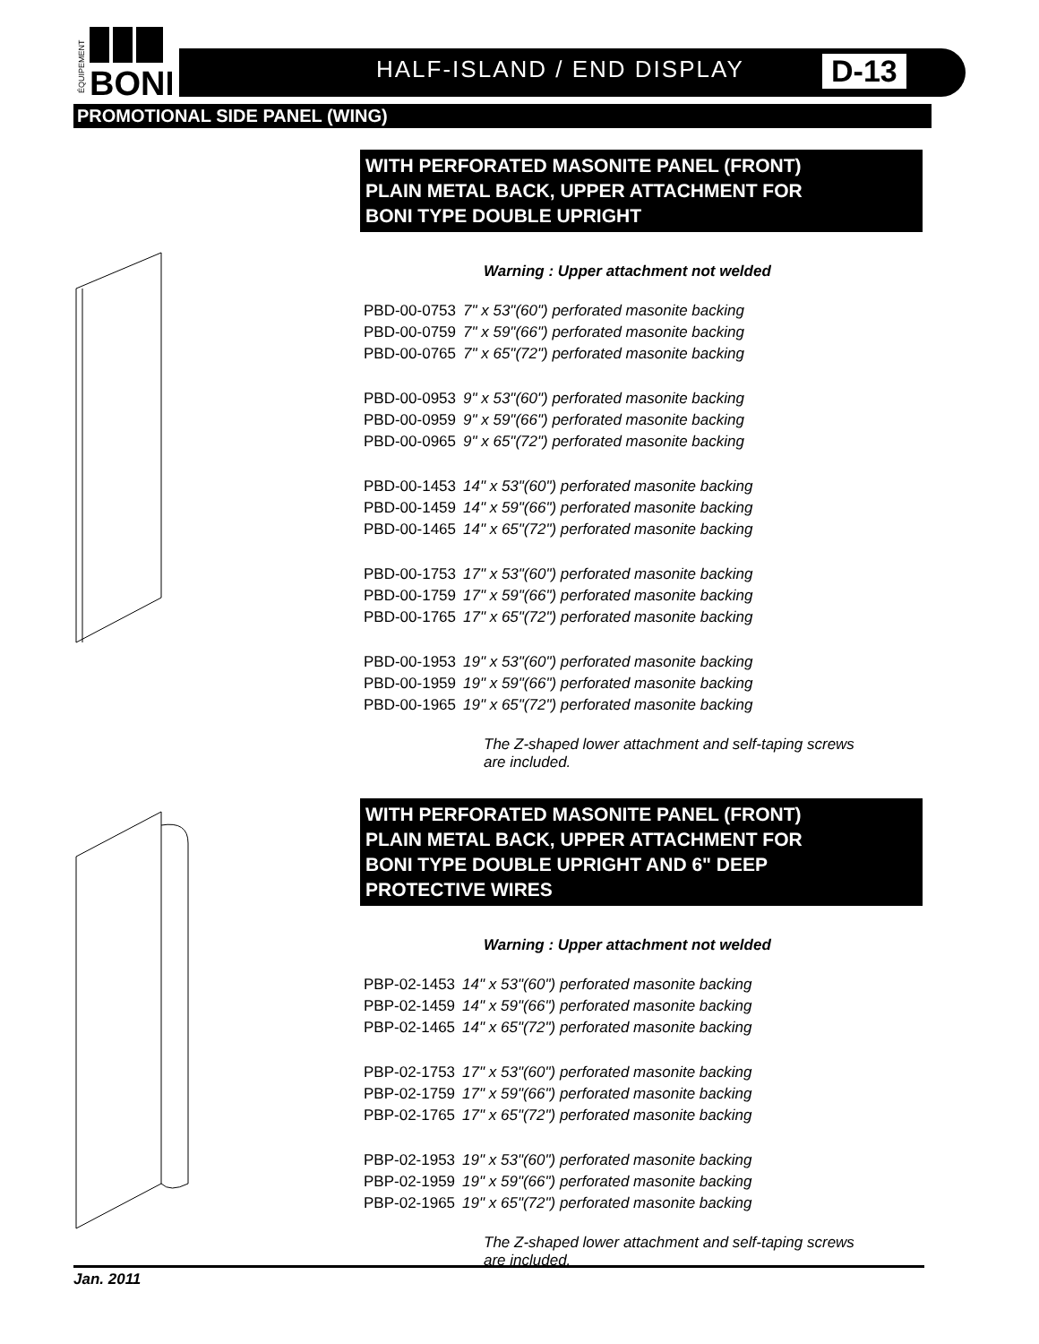BONI
ÉQUIPEMENT
HALF-ISLAND / END DISPLAY D-13
PROMOTIONAL SIDE PANEL (WING)
WITH PERFORATED MASONITE PANEL (FRONT)
PLAIN METAL BACK, UPPER ATTACHMENT FOR
BONI TYPE DOUBLE UPRIGHT
Warning : Upper attachment not welded
| PBD-00-0753 | 7" x 53"(60") perforated masonite backing |
| PBD-00-0759 | 7" x 59"(66") perforated masonite backing |
| PBD-00-0765 | 7" x 65"(72") perforated masonite backing |
| PBD-00-0953 | 9" x 53"(60") perforated masonite backing |
| PBD-00-0959 | 9" x 59"(66") perforated masonite backing |
| PBD-00-0965 | 9" x 65"(72") perforated masonite backing |
| PBD-00-1453 | 14" x 53"(60") perforated masonite backing |
| PBD-00-1459 | 14" x 59"(66") perforated masonite backing |
| PBD-00-1465 | 14" x 65"(72") perforated masonite backing |
| PBD-00-1753 | 17" x 53"(60") perforated masonite backing |
| PBD-00-1759 | 17" x 59"(66") perforated masonite backing |
| PBD-00-1765 | 17" x 65"(72") perforated masonite backing |
| PBD-00-1953 | 19" x 53"(60") perforated masonite backing |
| PBD-00-1959 | 19" x 59"(66") perforated masonite backing |
| PBD-00-1965 | 19" x 65"(72") perforated masonite backing |
The Z-shaped lower attachment and self-taping screws are included.
WITH PERFORATED MASONITE PANEL (FRONT)
PLAIN METAL BACK, UPPER ATTACHMENT FOR
BONI TYPE DOUBLE UPRIGHT AND 6" DEEP
PROTECTIVE WIRES
Warning : Upper attachment not welded
| PBP-02-1453 | 14" x 53"(60") perforated masonite backing |
| PBP-02-1459 | 14" x 59"(66") perforated masonite backing |
| PBP-02-1465 | 14" x 65"(72") perforated masonite backing |
| PBP-02-1753 | 17" x 53"(60") perforated masonite backing |
| PBP-02-1759 | 17" x 59"(66") perforated masonite backing |
| PBP-02-1765 | 17" x 65"(72") perforated masonite backing |
| PBP-02-1953 | 19" x 53"(60") perforated masonite backing |
| PBP-02-1959 | 19" x 59"(66") perforated masonite backing |
| PBP-02-1965 | 19" x 65"(72") perforated masonite backing |
The Z-shaped lower attachment and self-taping screws are included.
Jan. 2011